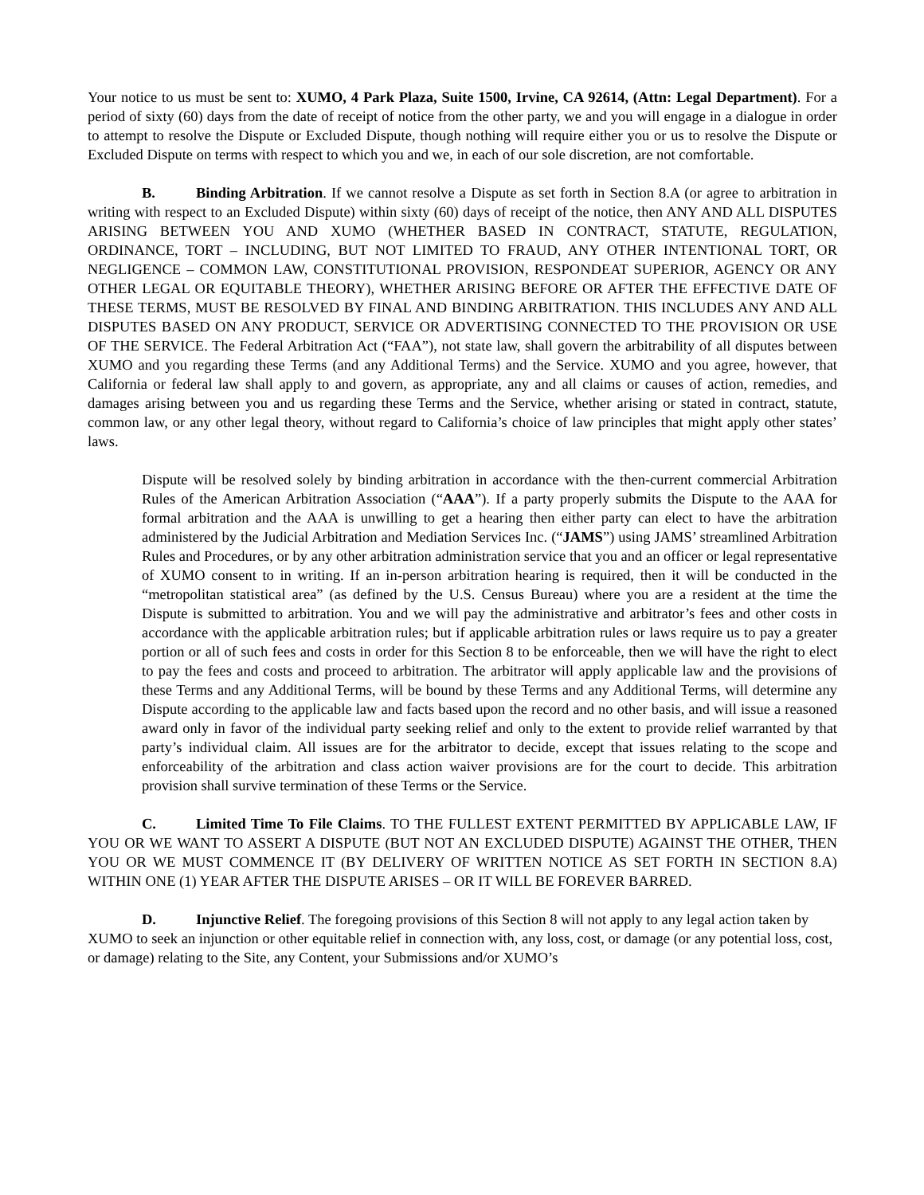Your notice to us must be sent to: XUMO, 4 Park Plaza, Suite 1500, Irvine, CA 92614, (Attn: Legal Department). For a period of sixty (60) days from the date of receipt of notice from the other party, we and you will engage in a dialogue in order to attempt to resolve the Dispute or Excluded Dispute, though nothing will require either you or us to resolve the Dispute or Excluded Dispute on terms with respect to which you and we, in each of our sole discretion, are not comfortable.
B. Binding Arbitration. If we cannot resolve a Dispute as set forth in Section 8.A (or agree to arbitration in writing with respect to an Excluded Dispute) within sixty (60) days of receipt of the notice, then ANY AND ALL DISPUTES ARISING BETWEEN YOU AND XUMO (WHETHER BASED IN CONTRACT, STATUTE, REGULATION, ORDINANCE, TORT – INCLUDING, BUT NOT LIMITED TO FRAUD, ANY OTHER INTENTIONAL TORT, OR NEGLIGENCE – COMMON LAW, CONSTITUTIONAL PROVISION, RESPONDEAT SUPERIOR, AGENCY OR ANY OTHER LEGAL OR EQUITABLE THEORY), WHETHER ARISING BEFORE OR AFTER THE EFFECTIVE DATE OF THESE TERMS, MUST BE RESOLVED BY FINAL AND BINDING ARBITRATION. THIS INCLUDES ANY AND ALL DISPUTES BASED ON ANY PRODUCT, SERVICE OR ADVERTISING CONNECTED TO THE PROVISION OR USE OF THE SERVICE. The Federal Arbitration Act (“FAA”), not state law, shall govern the arbitrability of all disputes between XUMO and you regarding these Terms (and any Additional Terms) and the Service. XUMO and you agree, however, that California or federal law shall apply to and govern, as appropriate, any and all claims or causes of action, remedies, and damages arising between you and us regarding these Terms and the Service, whether arising or stated in contract, statute, common law, or any other legal theory, without regard to California’s choice of law principles that might apply other states’ laws.
Dispute will be resolved solely by binding arbitration in accordance with the then-current commercial Arbitration Rules of the American Arbitration Association (“AAA”). If a party properly submits the Dispute to the AAA for formal arbitration and the AAA is unwilling to get a hearing then either party can elect to have the arbitration administered by the Judicial Arbitration and Mediation Services Inc. (“JAMS”) using JAMS’ streamlined Arbitration Rules and Procedures, or by any other arbitration administration service that you and an officer or legal representative of XUMO consent to in writing. If an in-person arbitration hearing is required, then it will be conducted in the “metropolitan statistical area” (as defined by the U.S. Census Bureau) where you are a resident at the time the Dispute is submitted to arbitration. You and we will pay the administrative and arbitrator’s fees and other costs in accordance with the applicable arbitration rules; but if applicable arbitration rules or laws require us to pay a greater portion or all of such fees and costs in order for this Section 8 to be enforceable, then we will have the right to elect to pay the fees and costs and proceed to arbitration. The arbitrator will apply applicable law and the provisions of these Terms and any Additional Terms, will be bound by these Terms and any Additional Terms, will determine any Dispute according to the applicable law and facts based upon the record and no other basis, and will issue a reasoned award only in favor of the individual party seeking relief and only to the extent to provide relief warranted by that party’s individual claim. All issues are for the arbitrator to decide, except that issues relating to the scope and enforceability of the arbitration and class action waiver provisions are for the court to decide. This arbitration provision shall survive termination of these Terms or the Service.
C. Limited Time To File Claims. TO THE FULLEST EXTENT PERMITTED BY APPLICABLE LAW, IF YOU OR WE WANT TO ASSERT A DISPUTE (BUT NOT AN EXCLUDED DISPUTE) AGAINST THE OTHER, THEN YOU OR WE MUST COMMENCE IT (BY DELIVERY OF WRITTEN NOTICE AS SET FORTH IN SECTION 8.A) WITHIN ONE (1) YEAR AFTER THE DISPUTE ARISES – OR IT WILL BE FOREVER BARRED.
D. Injunctive Relief. The foregoing provisions of this Section 8 will not apply to any legal action taken by XUMO to seek an injunction or other equitable relief in connection with, any loss, cost, or damage (or any potential loss, cost, or damage) relating to the Site, any Content, your Submissions and/or XUMO’s